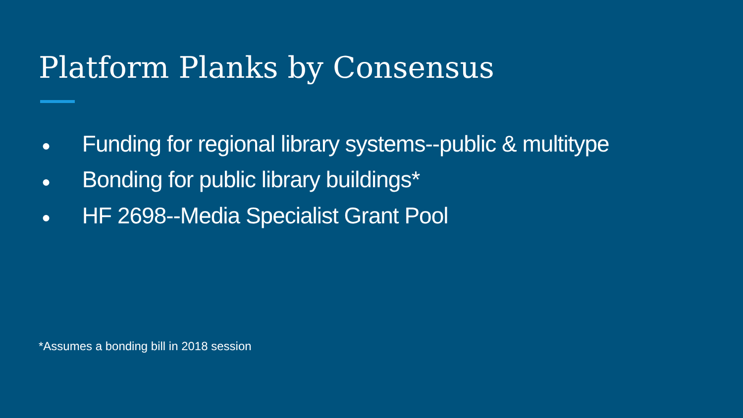Platform Planks by Consensus
● Funding for regional library systems--public & multitype
● Bonding for public library buildings*
● HF 2698--Media Specialist Grant Pool
*Assumes a bonding bill in 2018 session